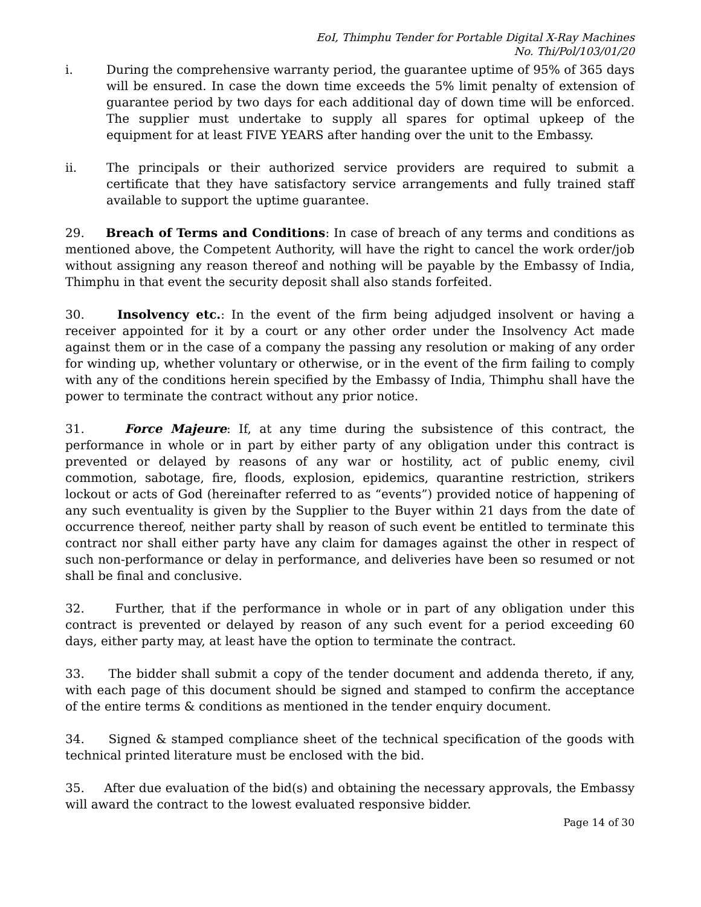EoI, Thimphu Tender for Portable Digital X-Ray Machines
No. Thi/Pol/103/01/20
i. During the comprehensive warranty period, the guarantee uptime of 95% of 365 days will be ensured. In case the down time exceeds the 5% limit penalty of extension of guarantee period by two days for each additional day of down time will be enforced. The supplier must undertake to supply all spares for optimal upkeep of the equipment for at least FIVE YEARS after handing over the unit to the Embassy.
ii. The principals or their authorized service providers are required to submit a certificate that they have satisfactory service arrangements and fully trained staff available to support the uptime guarantee.
29. Breach of Terms and Conditions: In case of breach of any terms and conditions as mentioned above, the Competent Authority, will have the right to cancel the work order/job without assigning any reason thereof and nothing will be payable by the Embassy of India, Thimphu in that event the security deposit shall also stands forfeited.
30. Insolvency etc.: In the event of the firm being adjudged insolvent or having a receiver appointed for it by a court or any other order under the Insolvency Act made against them or in the case of a company the passing any resolution or making of any order for winding up, whether voluntary or otherwise, or in the event of the firm failing to comply with any of the conditions herein specified by the Embassy of India, Thimphu shall have the power to terminate the contract without any prior notice.
31. Force Majeure: If, at any time during the subsistence of this contract, the performance in whole or in part by either party of any obligation under this contract is prevented or delayed by reasons of any war or hostility, act of public enemy, civil commotion, sabotage, fire, floods, explosion, epidemics, quarantine restriction, strikers lockout or acts of God (hereinafter referred to as “events”) provided notice of happening of any such eventuality is given by the Supplier to the Buyer within 21 days from the date of occurrence thereof, neither party shall by reason of such event be entitled to terminate this contract nor shall either party have any claim for damages against the other in respect of such non-performance or delay in performance, and deliveries have been so resumed or not shall be final and conclusive.
32. Further, that if the performance in whole or in part of any obligation under this contract is prevented or delayed by reason of any such event for a period exceeding 60 days, either party may, at least have the option to terminate the contract.
33. The bidder shall submit a copy of the tender document and addenda thereto, if any, with each page of this document should be signed and stamped to confirm the acceptance of the entire terms & conditions as mentioned in the tender enquiry document.
34. Signed & stamped compliance sheet of the technical specification of the goods with technical printed literature must be enclosed with the bid.
35. After due evaluation of the bid(s) and obtaining the necessary approvals, the Embassy will award the contract to the lowest evaluated responsive bidder.
Page 14 of 30